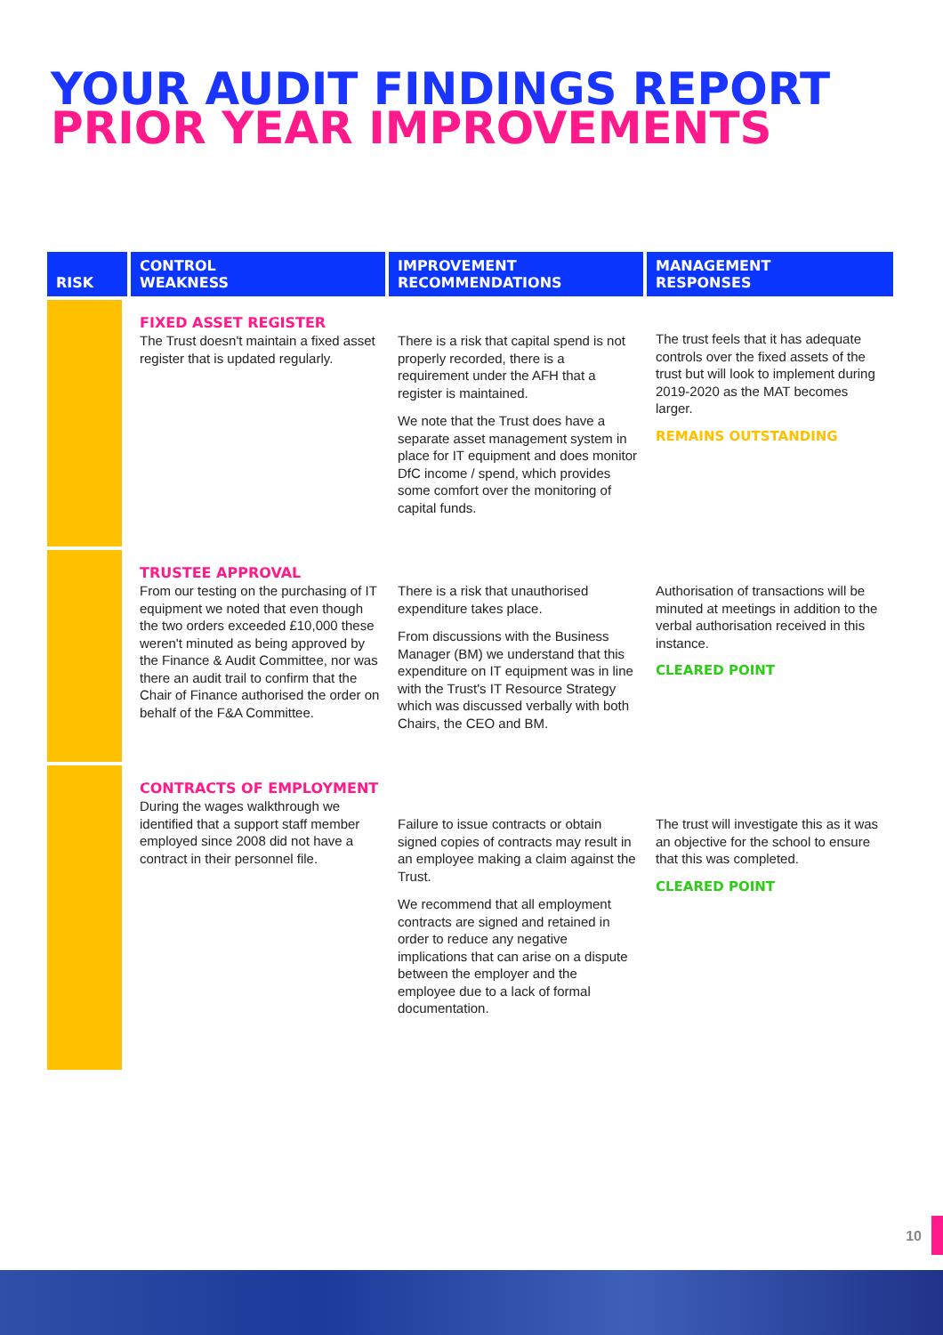YOUR AUDIT FINDINGS REPORT
PRIOR YEAR IMPROVEMENTS
| RISK | CONTROL WEAKNESS | IMPROVEMENT RECOMMENDATIONS | MANAGEMENT RESPONSES |
| --- | --- | --- | --- |
| | FIXED ASSET REGISTER The Trust doesn't maintain a fixed asset register that is updated regularly. | There is a risk that capital spend is not properly recorded, there is a requirement under the AFH that a register is maintained. We note that the Trust does have a separate asset management system in place for IT equipment and does monitor DfC income / spend, which provides some comfort over the monitoring of capital funds. | The trust feels that it has adequate controls over the fixed assets of the trust but will look to implement during 2019-2020 as the MAT becomes larger. REMAINS OUTSTANDING |
| | TRUSTEE APPROVAL From our testing on the purchasing of IT equipment we noted that even though the two orders exceeded £10,000 these weren't minuted as being approved by the Finance & Audit Committee, nor was there an audit trail to confirm that the Chair of Finance authorised the order on behalf of the F&A Committee. | There is a risk that unauthorised expenditure takes place. From discussions with the Business Manager (BM) we understand that this expenditure on IT equipment was in line with the Trust's IT Resource Strategy which was discussed verbally with both Chairs, the CEO and BM. | Authorisation of transactions will be minuted at meetings in addition to the verbal authorisation received in this instance. CLEARED POINT |
| | CONTRACTS OF EMPLOYMENT During the wages walkthrough we identified that a support staff member employed since 2008 did not have a contract in their personnel file. | Failure to issue contracts or obtain signed copies of contracts may result in an employee making a claim against the Trust. We recommend that all employment contracts are signed and retained in order to reduce any negative implications that can arise on a dispute between the employer and the employee due to a lack of formal documentation. | The trust will investigate this as it was an objective for the school to ensure that this was completed. CLEARED POINT |
10